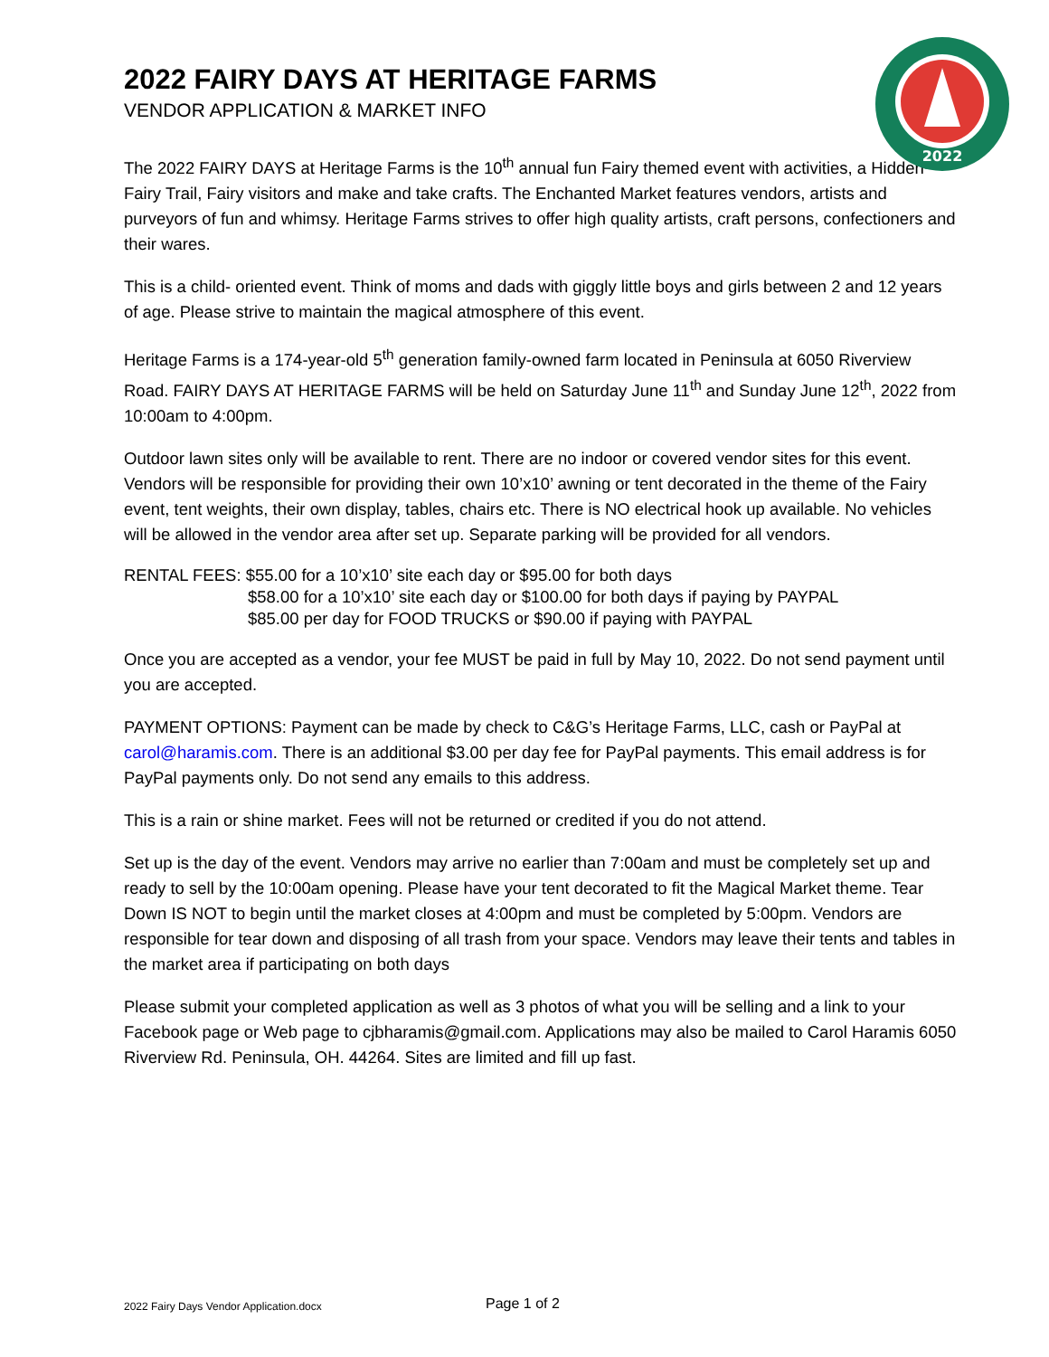2022
2022 FAIRY DAYS AT HERITAGE FARMS
VENDOR APPLICATION & MARKET INFO
The 2022 FAIRY DAYS at Heritage Farms is the 10<sup>th</sup> annual fun Fairy themed event with activities, a Hidden Fairy Trail, Fairy visitors and make and take crafts. The Enchanted Market features vendors, artists and purveyors of fun and whimsy. Heritage Farms strives to offer high quality artists, craft persons, confectioners and their wares.
This is a child- oriented event. Think of moms and dads with giggly little boys and girls between 2 and 12 years of age. Please strive to maintain the magical atmosphere of this event.
Heritage Farms is a 174-year-old 5<sup>th</sup> generation family-owned farm located in Peninsula at 6050 Riverview Road. FAIRY DAYS AT HERITAGE FARMS will be held on Saturday June 11<sup>th</sup> and Sunday June 12<sup>th</sup>, 2022 from 10:00am to 4:00pm.
Outdoor lawn sites only will be available to rent. There are no indoor or covered vendor sites for this event. Vendors will be responsible for providing their own 10’x10’ awning or tent decorated in the theme of the Fairy event, tent weights, their own display, tables, chairs etc. There is NO electrical hook up available. No vehicles will be allowed in the vendor area after set up. Separate parking will be provided for all vendors.
RENTAL FEES: $55.00 for a 10’x10’ site each day or $95.00 for both days
$58.00 for a 10’x10’ site each day or $100.00 for both days if paying by PAYPAL
$85.00 per day for FOOD TRUCKS or $90.00 if paying with PAYPAL
Once you are accepted as a vendor, your fee MUST be paid in full by May 10, 2022. Do not send payment until you are accepted.
PAYMENT OPTIONS: Payment can be made by check to C&G’s Heritage Farms, LLC, cash or PayPal at carol@haramis.com. There is an additional $3.00 per day fee for PayPal payments. This email address is for PayPal payments only. Do not send any emails to this address.
This is a rain or shine market. Fees will not be returned or credited if you do not attend.
Set up is the day of the event. Vendors may arrive no earlier than 7:00am and must be completely set up and ready to sell by the 10:00am opening. Please have your tent decorated to fit the Magical Market theme. Tear Down IS NOT to begin until the market closes at 4:00pm and must be completed by 5:00pm. Vendors are responsible for tear down and disposing of all trash from your space. Vendors may leave their tents and tables in the market area if participating on both days
Please submit your completed application as well as 3 photos of what you will be selling and a link to your Facebook page or Web page to cjbharamis@gmail.com. Applications may also be mailed to Carol Haramis 6050 Riverview Rd. Peninsula, OH. 44264. Sites are limited and fill up fast.
2022 Fairy Days Vendor Application.docx
Page 1 of 2